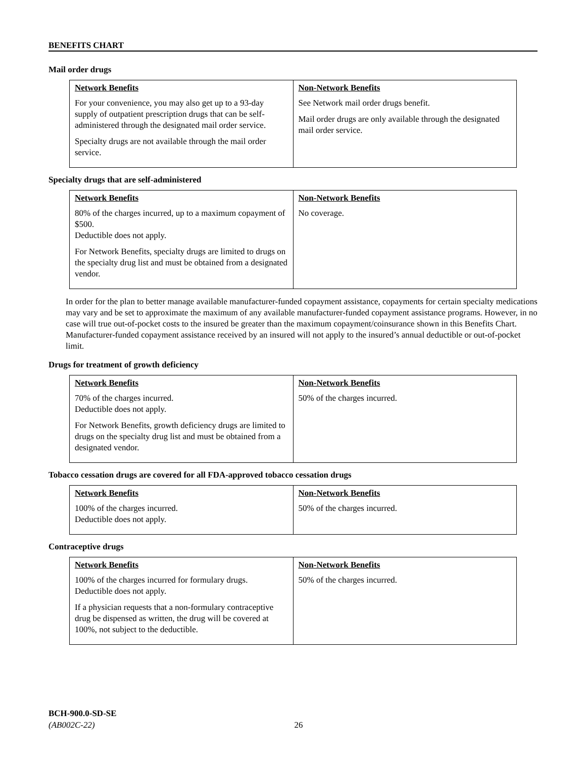BENEFITS CHART
Mail order drugs
| Network Benefits For your convenience, you may also get up to a 93-day supply of outpatient prescription drugs that can be self-administered through the designated mail order service. Specialty drugs are not available through the mail order service. | Non-Network Benefits See Network mail order drugs benefit. Mail order drugs are only available through the designated mail order service. |
Specialty drugs that are self-administered
| Network Benefits 80% of the charges incurred, up to a maximum copayment of $500. Deductible does not apply. For Network Benefits, specialty drugs are limited to drugs on the specialty drug list and must be obtained from a designated vendor. | Non-Network Benefits No coverage. |
In order for the plan to better manage available manufacturer-funded copayment assistance, copayments for certain specialty medications may vary and be set to approximate the maximum of any available manufacturer-funded copayment assistance programs. However, in no case will true out-of-pocket costs to the insured be greater than the maximum copayment/coinsurance shown in this Benefits Chart. Manufacturer-funded copayment assistance received by an insured will not apply to the insured’s annual deductible or out-of-pocket limit.
Drugs for treatment of growth deficiency
| Network Benefits 70% of the charges incurred. Deductible does not apply. For Network Benefits, growth deficiency drugs are limited to drugs on the specialty drug list and must be obtained from a designated vendor. | Non-Network Benefits 50% of the charges incurred. |
Tobacco cessation drugs are covered for all FDA-approved tobacco cessation drugs
| Network Benefits 100% of the charges incurred. Deductible does not apply. | Non-Network Benefits 50% of the charges incurred. |
Contraceptive drugs
| Network Benefits 100% of the charges incurred for formulary drugs. Deductible does not apply. If a physician requests that a non-formulary contraceptive drug be dispensed as written, the drug will be covered at 100%, not subject to the deductible. | Non-Network Benefits 50% of the charges incurred. |
BCH-900.0-SD-SE
(AB002C-22) 26